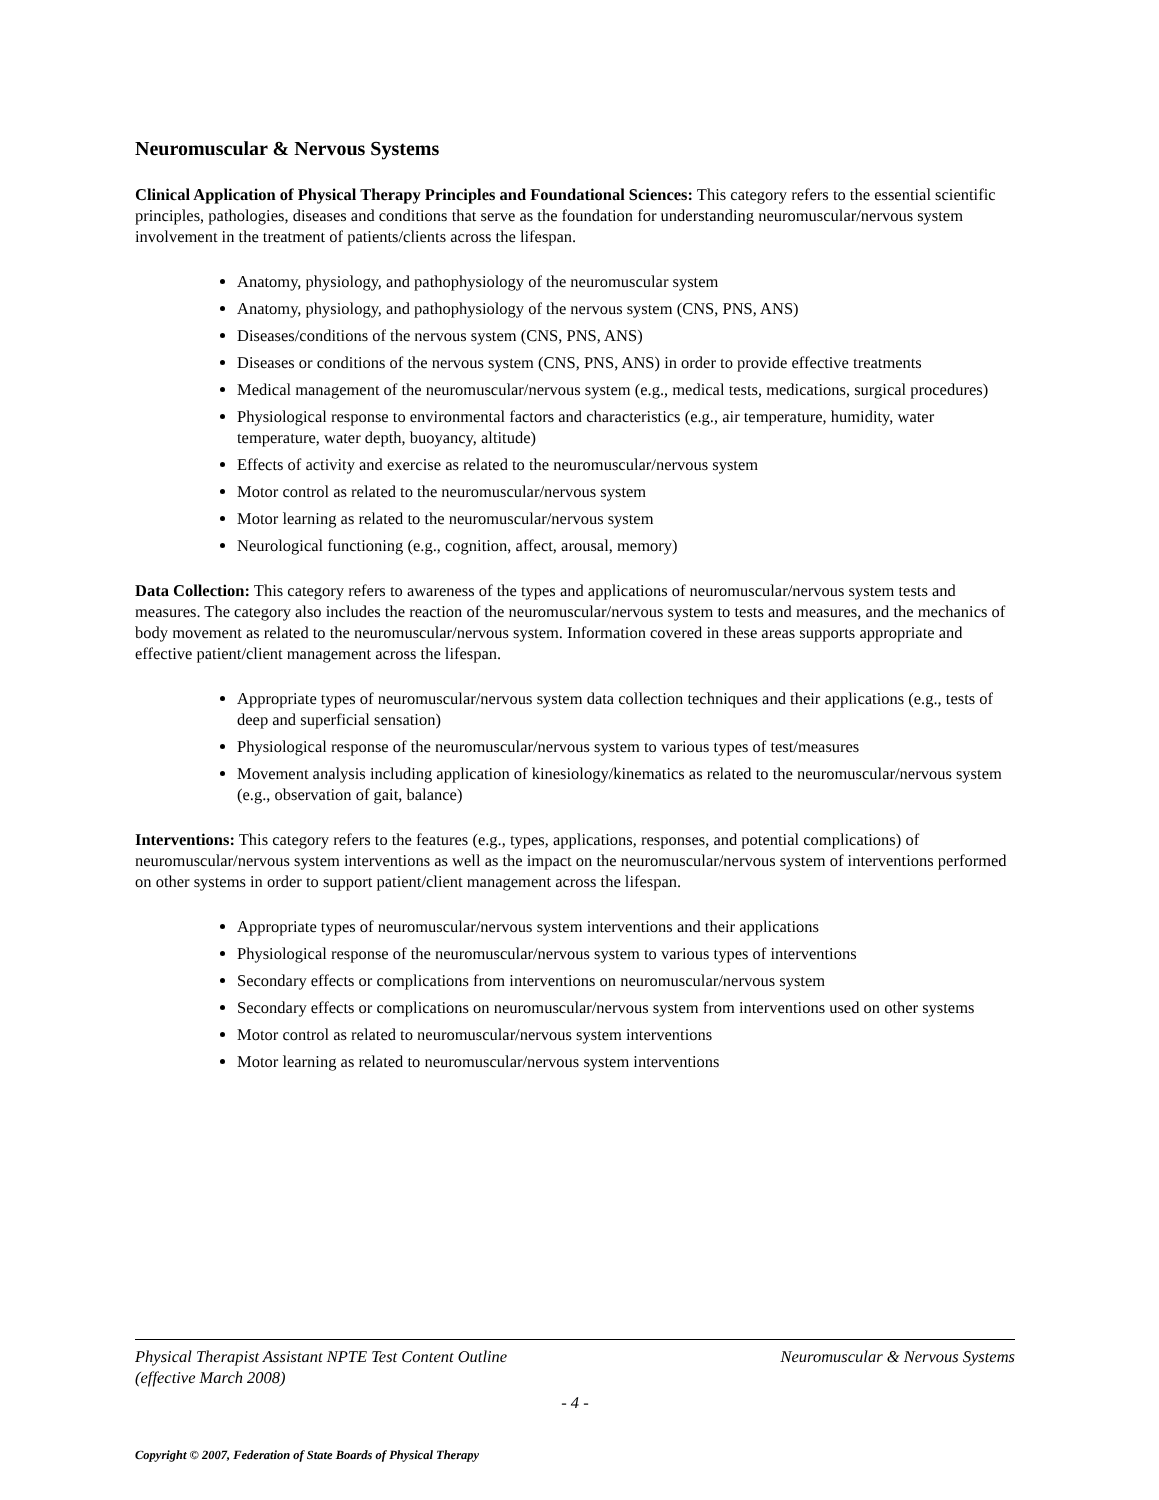Neuromuscular & Nervous Systems
Clinical Application of Physical Therapy Principles and Foundational Sciences: This category refers to the essential scientific principles, pathologies, diseases and conditions that serve as the foundation for understanding neuromuscular/nervous system involvement in the treatment of patients/clients across the lifespan.
Anatomy, physiology, and pathophysiology of the neuromuscular system
Anatomy, physiology, and pathophysiology of the nervous system (CNS, PNS, ANS)
Diseases/conditions of the nervous system (CNS, PNS, ANS)
Diseases or conditions of the nervous system (CNS, PNS, ANS) in order to provide effective treatments
Medical management of the neuromuscular/nervous system (e.g., medical tests, medications, surgical procedures)
Physiological response to environmental factors and characteristics (e.g., air temperature, humidity, water temperature, water depth, buoyancy, altitude)
Effects of activity and exercise as related to the neuromuscular/nervous system
Motor control as related to the neuromuscular/nervous system
Motor learning as related to the neuromuscular/nervous system
Neurological functioning (e.g., cognition, affect, arousal, memory)
Data Collection: This category refers to awareness of the types and applications of neuromuscular/nervous system tests and measures. The category also includes the reaction of the neuromuscular/nervous system to tests and measures, and the mechanics of body movement as related to the neuromuscular/nervous system. Information covered in these areas supports appropriate and effective patient/client management across the lifespan.
Appropriate types of neuromuscular/nervous system data collection techniques and their applications (e.g., tests of deep and superficial sensation)
Physiological response of the neuromuscular/nervous system to various types of test/measures
Movement analysis including application of kinesiology/kinematics as related to the neuromuscular/nervous system (e.g., observation of gait, balance)
Interventions: This category refers to the features (e.g., types, applications, responses, and potential complications) of neuromuscular/nervous system interventions as well as the impact on the neuromuscular/nervous system of interventions performed on other systems in order to support patient/client management across the lifespan.
Appropriate types of neuromuscular/nervous system interventions and their applications
Physiological response of the neuromuscular/nervous system to various types of interventions
Secondary effects or complications from interventions on neuromuscular/nervous system
Secondary effects or complications on neuromuscular/nervous system from interventions used on other systems
Motor control as related to neuromuscular/nervous system interventions
Motor learning as related to neuromuscular/nervous system interventions
Physical Therapist Assistant NPTE Test Content Outline
(effective March 2008) Neuromuscular & Nervous Systems
- 4 -
Copyright © 2007, Federation of State Boards of Physical Therapy